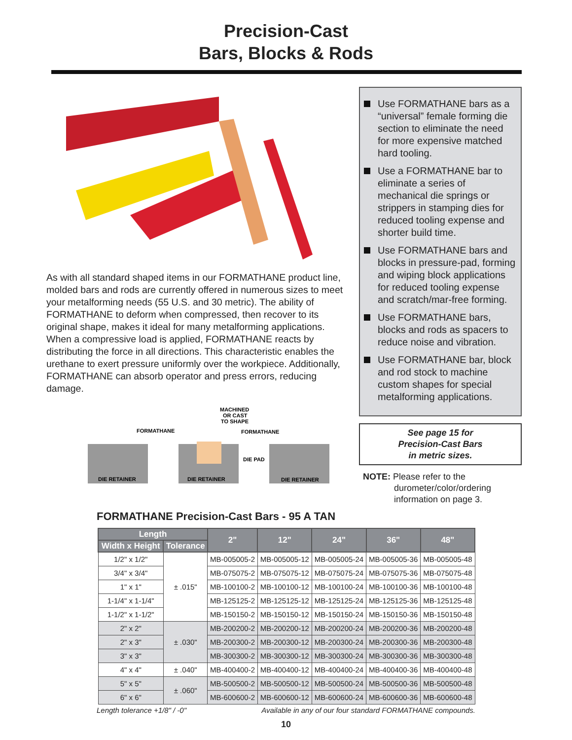Precision-Cast
Bars, Blocks & Rods
As with all standard shaped items in our FORMATHANE product line, molded bars and rods are currently offered in numerous sizes to meet your metalforming needs (55 U.S. and 30 metric). The ability of FORMATHANE to deform when compressed, then recover to its original shape, makes it ideal for many metalforming applications. When a compressive load is applied, FORMATHANE reacts by distributing the force in all directions. This characteristic enables the urethane to exert pressure uniformly over the workpiece. Additionally, FORMATHANE can absorb operator and press errors, reducing damage.
FORMATHANE
MACHINED
OR CAST
TO SHAPE
FORMATHANE
DIE PAD
DIE RETAINER
DIE RETAINER
DIE RETAINER
Use FORMATHANE bars as a “universal” female forming die section to eliminate the need for more expensive matched hard tooling.
Use a FORMATHANE bar to eliminate a series of mechanical die springs or strippers in stamping dies for reduced tooling expense and shorter build time.
Use FORMATHANE bars and blocks in pressure-pad, forming and wiping block applications for reduced tooling expense and scratch/mar-free forming.
Use FORMATHANE bars, blocks and rods as spacers to reduce noise and vibration.
Use FORMATHANE bar, block and rod stock to machine custom shapes for special metalforming applications.
See page 15 for
Precision-Cast Bars
in metric sizes.
NOTE: Please refer to the
durometer/color/ordering
information on page 3.
FORMATHANE Precision-Cast Bars - 95 A TAN
| Length | | 2" | 12" | 24" | 36" | 48" |
| --- | --- | --- | --- | --- | --- | --- |
| Width x Height | Tolerance | | | | | |
| 1/2" x 1/2" | ± .015" | MB-005005-2 | MB-005005-12 | MB-005005-24 | MB-005005-36 | MB-005005-48 |
| 3/4" x 3/4" | | MB-075075-2 | MB-075075-12 | MB-075075-24 | MB-075075-36 | MB-075075-48 |
| 1" x 1" | | MB-100100-2 | MB-100100-12 | MB-100100-24 | MB-100100-36 | MB-100100-48 |
| 1-1/4" x 1-1/4" | | MB-125125-2 | MB-125125-12 | MB-125125-24 | MB-125125-36 | MB-125125-48 |
| 1-1/2" x 1-1/2" | | MB-150150-2 | MB-150150-12 | MB-150150-24 | MB-150150-36 | MB-150150-48 |
| 2" x 2" | ± .030" | MB-200200-2 | MB-200200-12 | MB-200200-24 | MB-200200-36 | MB-200200-48 |
| 2" x 3" | | MB-200300-2 | MB-200300-12 | MB-200300-24 | MB-200300-36 | MB-200300-48 |
| 3" x 3" | | MB-300300-2 | MB-300300-12 | MB-300300-24 | MB-300300-36 | MB-300300-48 |
| 4" x 4" | ± .040" | MB-400400-2 | MB-400400-12 | MB-400400-24 | MB-400400-36 | MB-400400-48 |
| 5" x 5" | ± .060" | MB-500500-2 | MB-500500-12 | MB-500500-24 | MB-500500-36 | MB-500500-48 |
| 6" x 6" | | MB-600600-2 | MB-600600-12 | MB-600600-24 | MB-600600-36 | MB-600600-48 |
Length tolerance +1/8" / -0" Available in any of our four standard FORMATHANE compounds.
10